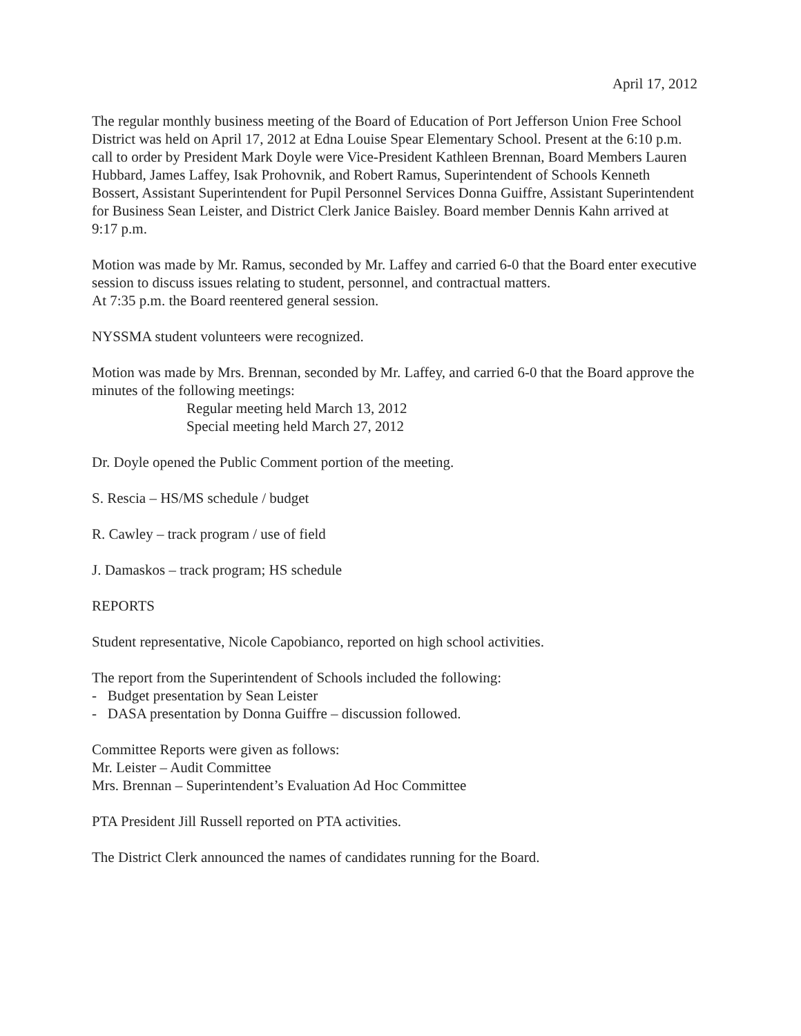April 17, 2012
The regular monthly business meeting of the Board of Education of Port Jefferson Union Free School District was held on April 17, 2012 at Edna Louise Spear Elementary School. Present at the 6:10 p.m. call to order by President Mark Doyle were Vice-President Kathleen Brennan, Board Members Lauren Hubbard, James Laffey, Isak Prohovnik, and Robert Ramus, Superintendent of Schools Kenneth Bossert, Assistant Superintendent for Pupil Personnel Services Donna Guiffre, Assistant Superintendent for Business Sean Leister, and District Clerk Janice Baisley. Board member Dennis Kahn arrived at 9:17 p.m.
Motion was made by Mr. Ramus, seconded by Mr. Laffey and carried 6-0 that the Board enter executive session to discuss issues relating to student, personnel, and contractual matters.
At 7:35 p.m. the Board reentered general session.
NYSSMA student volunteers were recognized.
Motion was made by Mrs. Brennan, seconded by Mr. Laffey, and carried 6-0 that the Board approve the minutes of the following meetings:
Regular meeting held March 13, 2012
Special meeting held March 27, 2012
Dr. Doyle opened the Public Comment portion of the meeting.
S. Rescia – HS/MS schedule / budget
R. Cawley – track program / use of field
J. Damaskos – track program; HS schedule
REPORTS
Student representative, Nicole Capobianco, reported on high school activities.
The report from the Superintendent of Schools included the following:
- Budget presentation by Sean Leister
- DASA presentation by Donna Guiffre – discussion followed.
Committee Reports were given as follows:
Mr. Leister – Audit Committee
Mrs. Brennan – Superintendent’s Evaluation Ad Hoc Committee
PTA President Jill Russell reported on PTA activities.
The District Clerk announced the names of candidates running for the Board.